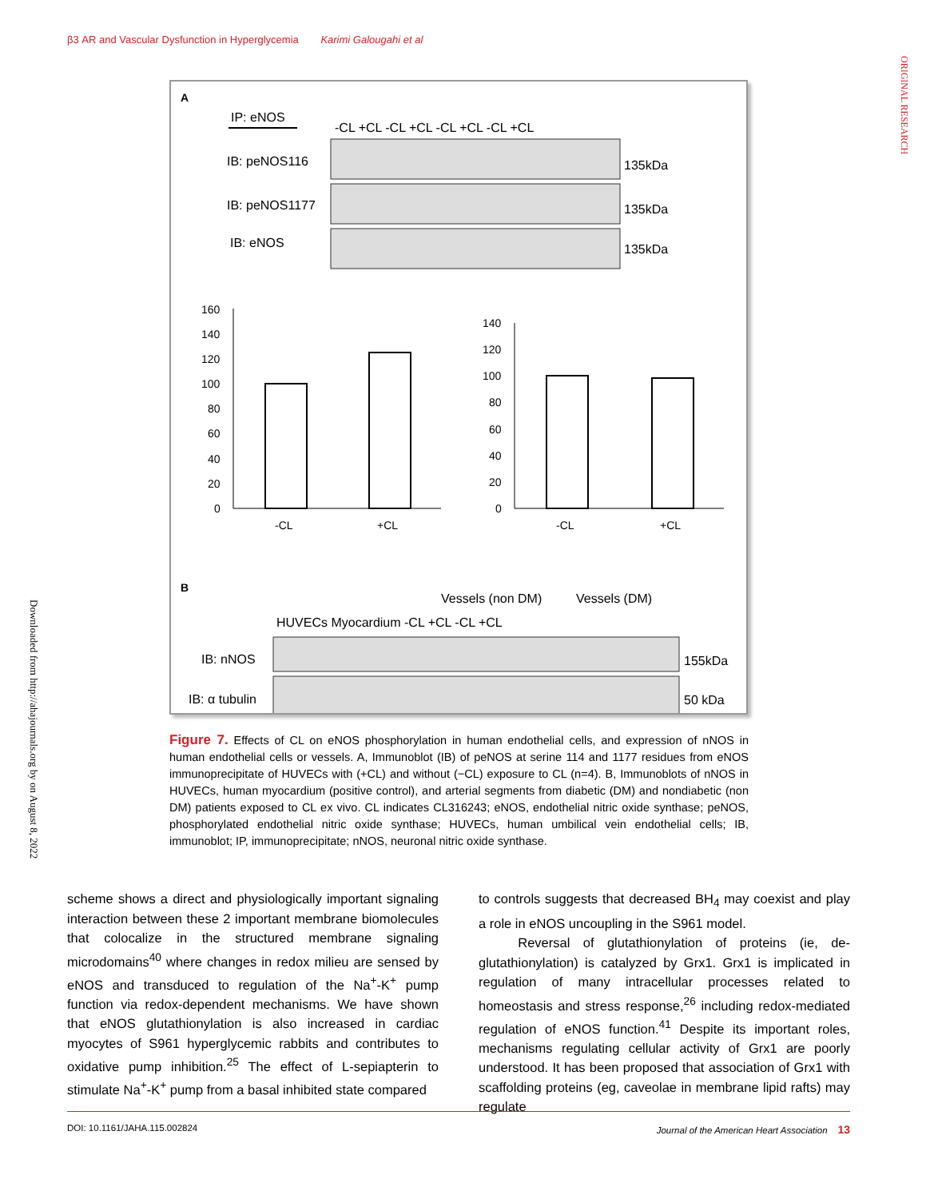β3 AR and Vascular Dysfunction in Hyperglycemia Karimi Galougahi et al
ORIGINAL RESEARCH
Downloaded from http://ahajournals.org by on August 8, 2022
A
IP: eNOS
-CL +CL -CL +CL -CL +CL -CL +CL
IB: peNOS116
135kDa
IB: peNOS1177
135kDa
IB: eNOS
135kDa
160
140
120
100
80
60
40
20
0
-CL
+CL
140
120
100
80
60
40
20
0
-CL
+CL
B
Vessels (non DM)
Vessels (DM)
HUVECs Myocardium -CL +CL -CL +CL
IB: nNOS
155kDa
IB: α tubulin
50 kDa
Figure 7. Effects of CL on eNOS phosphorylation in human endothelial cells, and expression of nNOS in human endothelial cells or vessels. A, Immunoblot (IB) of peNOS at serine 114 and 1177 residues from eNOS immunoprecipitate of HUVECs with (+CL) and without (−CL) exposure to CL (n=4). B, Immunoblots of nNOS in HUVECs, human myocardium (positive control), and arterial segments from diabetic (DM) and nondiabetic (non DM) patients exposed to CL ex vivo. CL indicates CL316243; eNOS, endothelial nitric oxide synthase; peNOS, phosphorylated endothelial nitric oxide synthase; HUVECs, human umbilical vein endothelial cells; IB, immunoblot; IP, immunoprecipitate; nNOS, neuronal nitric oxide synthase.
scheme shows a direct and physiologically important signaling interaction between these 2 important membrane biomolecules that colocalize in the structured membrane signaling microdomains<sup>40</sup> where changes in redox milieu are sensed by eNOS and transduced to regulation of the Na<sup>+</sup>-K<sup>+</sup> pump function via redox-dependent mechanisms. We have shown that eNOS glutathionylation is also increased in cardiac myocytes of S961 hyperglycemic rabbits and contributes to oxidative pump inhibition.<sup>25</sup> The effect of L-sepiapterin to stimulate Na<sup>+</sup>-K<sup>+</sup> pump from a basal inhibited state compared
to controls suggests that decreased BH<sub>4</sub> may coexist and play a role in eNOS uncoupling in the S961 model.
Reversal of glutathionylation of proteins (ie, de-glutathionylation) is catalyzed by Grx1. Grx1 is implicated in regulation of many intracellular processes related to homeostasis and stress response,<sup>26</sup> including redox-mediated regulation of eNOS function.<sup>41</sup> Despite its important roles, mechanisms regulating cellular activity of Grx1 are poorly understood. It has been proposed that association of Grx1 with scaffolding proteins (eg, caveolae in membrane lipid rafts) may regulate
DOI: 10.1161/JAHA.115.002824 Journal of the American Heart Association 13